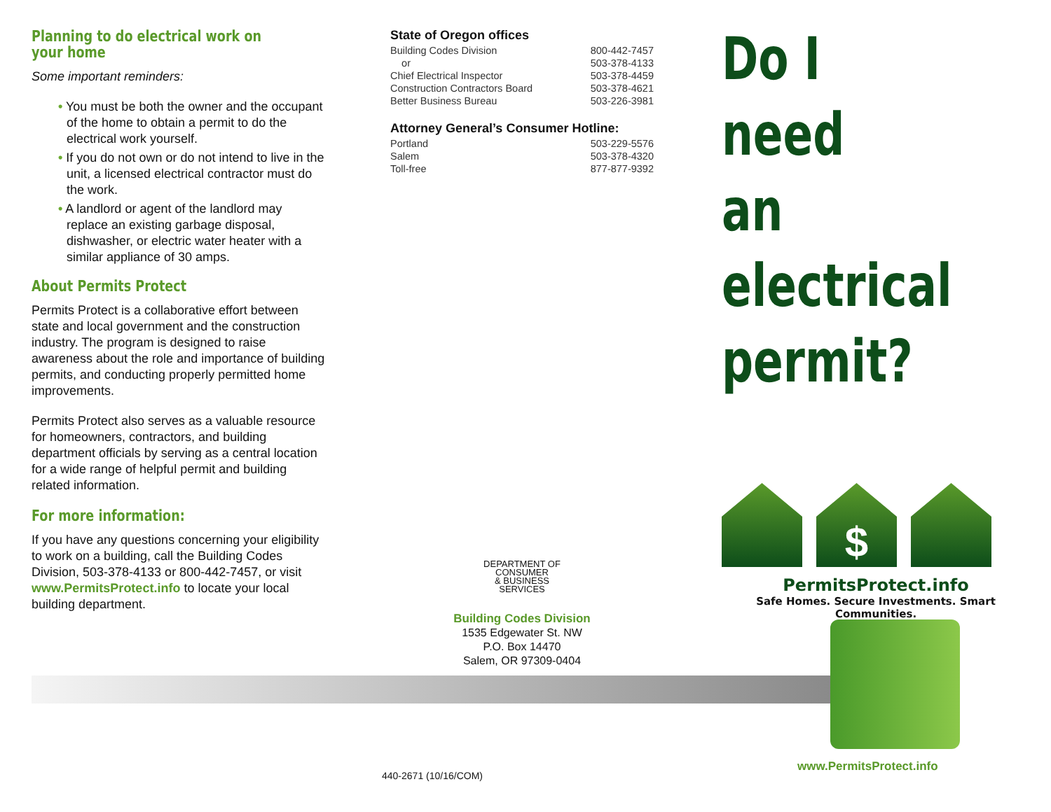Planning to do electrical work on your home
Some important reminders:
• You must be both the owner and the occupant of the home to obtain a permit to do the electrical work yourself.
• If you do not own or do not intend to live in the unit, a licensed electrical contractor must do the work.
• A landlord or agent of the landlord may replace an existing garbage disposal, dishwasher, or electric water heater with a similar appliance of 30 amps.
About Permits Protect
Permits Protect is a collaborative effort between state and local government and the construction industry. The program is designed to raise awareness about the role and importance of building permits, and conducting properly permitted home improvements.
Permits Protect also serves as a valuable resource for homeowners, contractors, and building department officials by serving as a central location for a wide range of helpful permit and building related information.
For more information:
If you have any questions concerning your eligibility to work on a building, call the Building Codes Division, 503-378-4133 or 800-442-7457, or visit www.PermitsProtect.info to locate your local building department.
State of Oregon offices
Building Codes Division 800-442-7457
or 503-378-4133
Chief Electrical Inspector 503-378-4459
Construction Contractors Board 503-378-4621
Better Business Bureau 503-226-3981
Attorney General’s Consumer Hotline:
Portland 503-229-5576
Salem 503-378-4320
Toll-free 877-877-9392
DEPARTMENT OF
CONSUMER
& BUSINESS
SERVICES
Building Codes Division
1535 Edgewater St. NW
P.O. Box 14470
Salem, OR 97309-0404
440-2671 (10/16/COM)
Do I need
an electrical
permit?
$
PermitsProtect.info
Safe Homes. Secure Investments. Smart Communities.
www.PermitsProtect.info